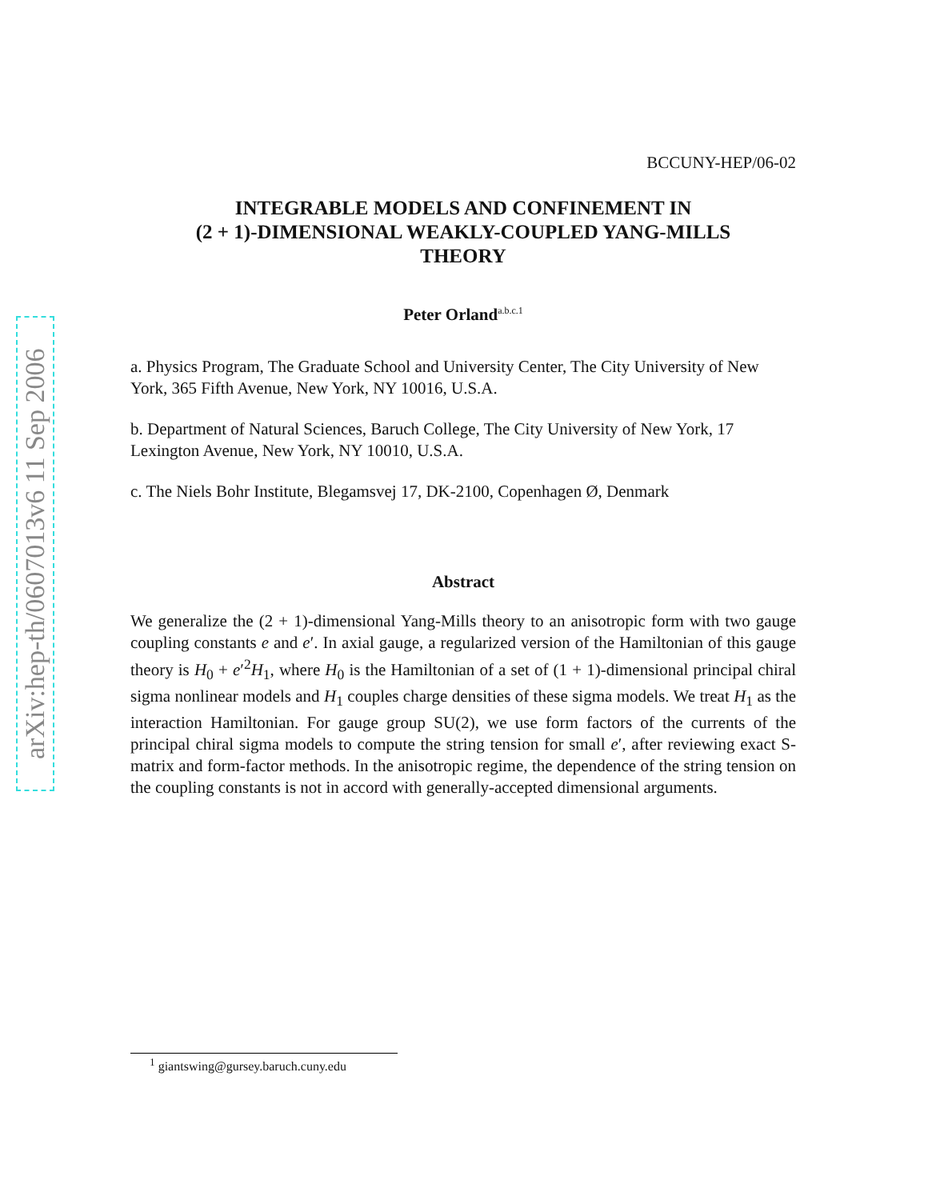arXiv:hep-th/0607013v6 11 Sep 2006
BCCUNY-HEP/06-02
INTEGRABLE MODELS AND CONFINEMENT IN
(2 + 1)-DIMENSIONAL WEAKLY-COUPLED YANG-MILLS
THEORY
Peter Orland<sup>a.b.c.1</sup>
a. Physics Program, The Graduate School and University Center, The City University of New York, 365 Fifth Avenue, New York, NY 10016, U.S.A.
b. Department of Natural Sciences, Baruch College, The City University of New York, 17 Lexington Avenue, New York, NY 10010, U.S.A.
c. The Niels Bohr Institute, Blegamsvej 17, DK-2100, Copenhagen Ø, Denmark
Abstract
We generalize the (2 + 1)-dimensional Yang-Mills theory to an anisotropic form with two gauge coupling constants e and e′. In axial gauge, a regularized version of the Hamiltonian of this gauge theory is H<sub>0</sub> + e′<sup>2</sup>H<sub>1</sub>, where H<sub>0</sub> is the Hamiltonian of a set of (1 + 1)-dimensional principal chiral sigma nonlinear models and H<sub>1</sub> couples charge densities of these sigma models. We treat H<sub>1</sub> as the interaction Hamiltonian. For gauge group SU(2), we use form factors of the currents of the principal chiral sigma models to compute the string tension for small e′, after reviewing exact S-matrix and form-factor methods. In the anisotropic regime, the dependence of the string tension on the coupling constants is not in accord with generally-accepted dimensional arguments.
<sup>1</sup> giantswing@gursey.baruch.cuny.edu